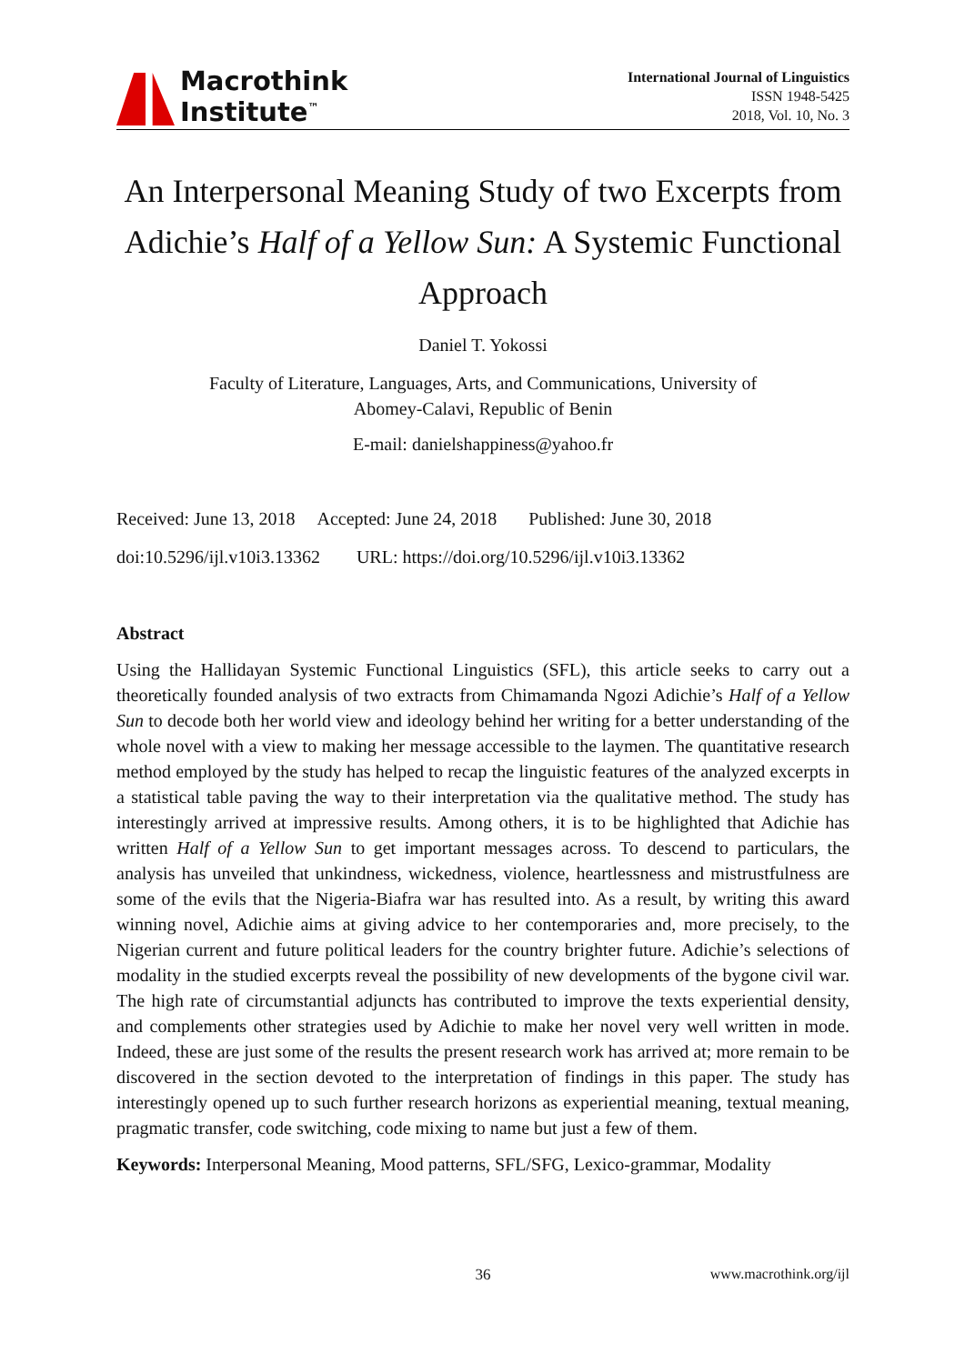Macrothink
Institute<sup>™</sup>
International Journal of Linguistics
ISSN 1948-5425
2018, Vol. 10, No. 3
An Interpersonal Meaning Study of two Excerpts from Adichie’s Half of a Yellow Sun: A Systemic Functional Approach
Daniel T. Yokossi
Faculty of Literature, Languages, Arts, and Communications, University of
Abomey-Calavi, Republic of Benin
E-mail: danielshappiness@yahoo.fr
Received: June 13, 2018 Accepted: June 24, 2018 Published: June 30, 2018
doi:10.5296/ijl.v10i3.13362 URL: https://doi.org/10.5296/ijl.v10i3.13362
Abstract
Using the Hallidayan Systemic Functional Linguistics (SFL), this article seeks to carry out a theoretically founded analysis of two extracts from Chimamanda Ngozi Adichie’s Half of a Yellow Sun to decode both her world view and ideology behind her writing for a better understanding of the whole novel with a view to making her message accessible to the laymen. The quantitative research method employed by the study has helped to recap the linguistic features of the analyzed excerpts in a statistical table paving the way to their interpretation via the qualitative method. The study has interestingly arrived at impressive results. Among others, it is to be highlighted that Adichie has written Half of a Yellow Sun to get important messages across. To descend to particulars, the analysis has unveiled that unkindness, wickedness, violence, heartlessness and mistrustfulness are some of the evils that the Nigeria-Biafra war has resulted into. As a result, by writing this award winning novel, Adichie aims at giving advice to her contemporaries and, more precisely, to the Nigerian current and future political leaders for the country brighter future. Adichie’s selections of modality in the studied excerpts reveal the possibility of new developments of the bygone civil war. The high rate of circumstantial adjuncts has contributed to improve the texts experiential density, and complements other strategies used by Adichie to make her novel very well written in mode. Indeed, these are just some of the results the present research work has arrived at; more remain to be discovered in the section devoted to the interpretation of findings in this paper. The study has interestingly opened up to such further research horizons as experiential meaning, textual meaning, pragmatic transfer, code switching, code mixing to name but just a few of them.
Keywords: Interpersonal Meaning, Mood patterns, SFL/SFG, Lexico-grammar, Modality
36 www.macrothink.org/ijl